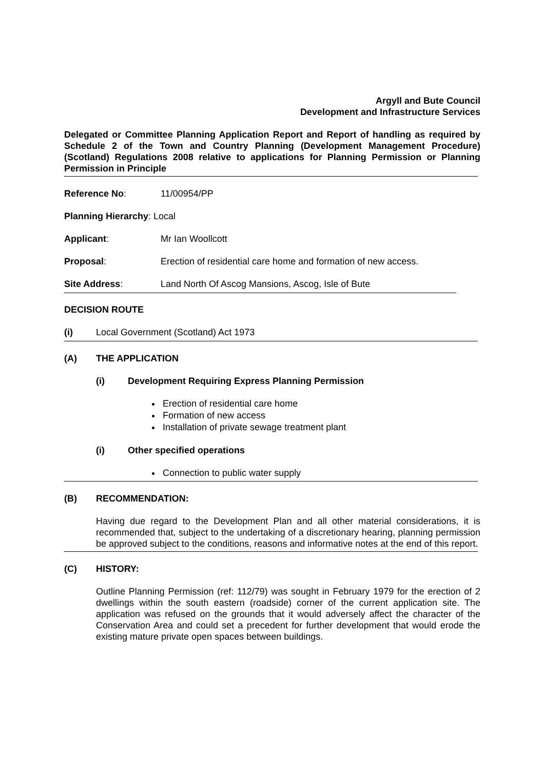Argyll and Bute Council
Development and Infrastructure Services
Delegated or Committee Planning Application Report and Report of handling as required by Schedule 2 of the Town and Country Planning (Development Management Procedure) (Scotland) Regulations 2008 relative to applications for Planning Permission or Planning Permission in Principle
Reference No: 11/00954/PP
Planning Hierarchy: Local
Applicant: Mr Ian Woollcott
Proposal: Erection of residential care home and formation of new access.
Site Address: Land North Of Ascog Mansions, Ascog, Isle of Bute
DECISION ROUTE
(i) Local Government (Scotland) Act 1973
(A) THE APPLICATION
(i) Development Requiring Express Planning Permission
Erection of residential care home
Formation of new access
Installation of private sewage treatment plant
(i) Other specified operations
Connection to public water supply
(B) RECOMMENDATION:
Having due regard to the Development Plan and all other material considerations, it is recommended that, subject to the undertaking of a discretionary hearing, planning permission be approved subject to the conditions, reasons and informative notes at the end of this report.
(C) HISTORY:
Outline Planning Permission (ref: 112/79) was sought in February 1979 for the erection of 2 dwellings within the south eastern (roadside) corner of the current application site. The application was refused on the grounds that it would adversely affect the character of the Conservation Area and could set a precedent for further development that would erode the existing mature private open spaces between buildings.